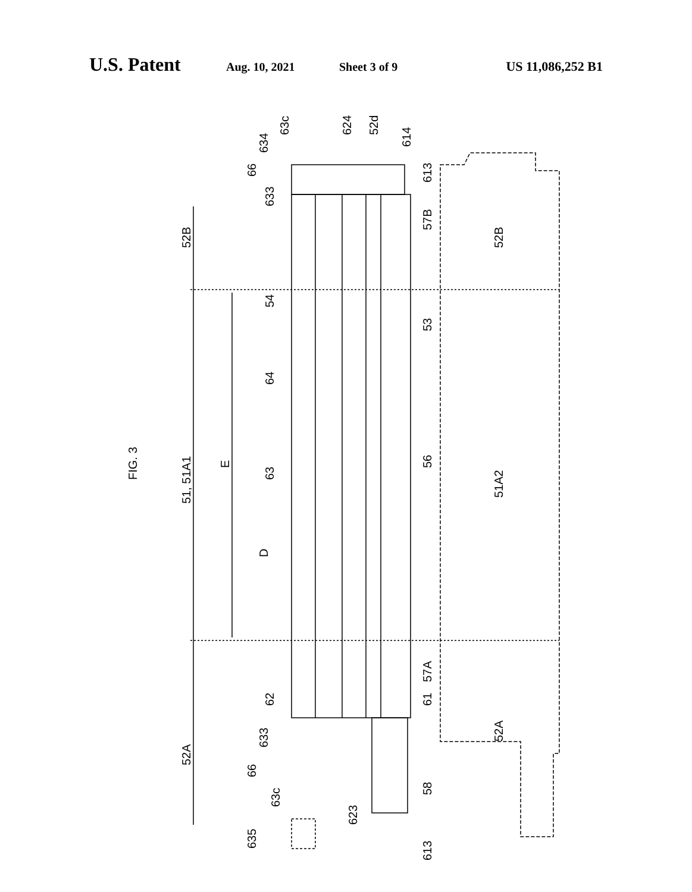U.S. Patent Aug. 10, 2021 Sheet 3 of 9 US 11,086,252 B1
FIG. 3
52B
51, 51A1
52A
E
D
62
63
64
54
633
66
634
63c
624
52d
614
613
57B
53
56
61
57A
58
613
623
633
66
63c
635
52B
51A2
52A